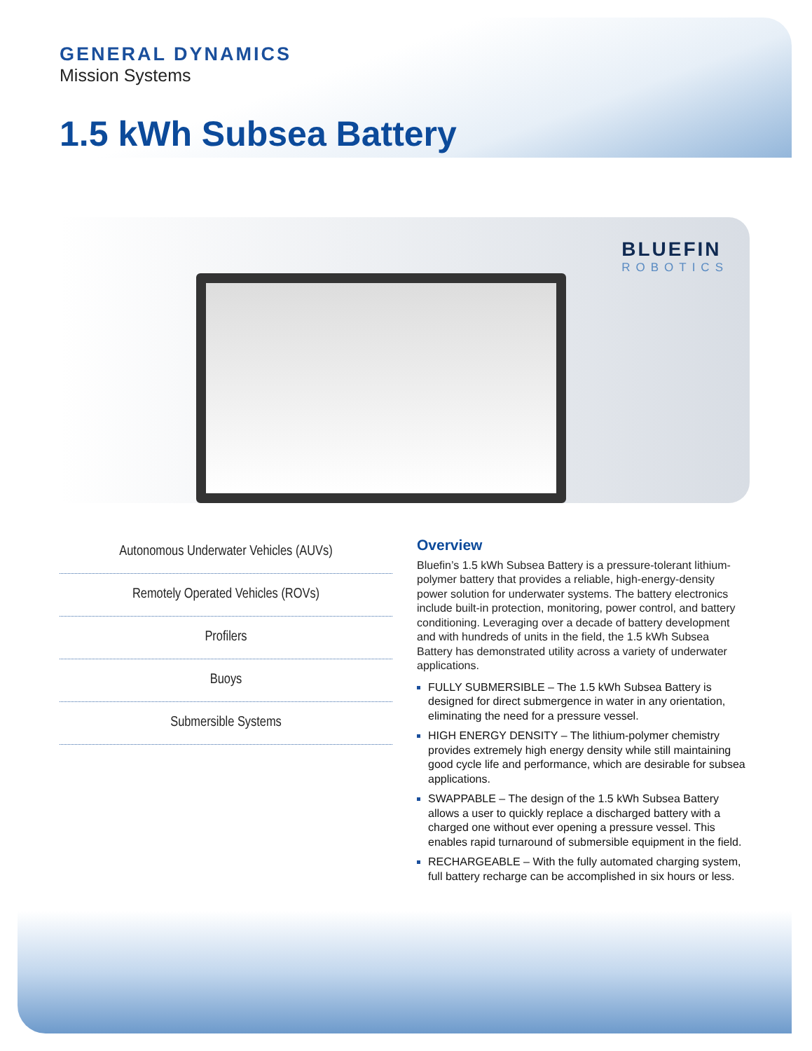GENERAL DYNAMICS
Mission Systems
1.5 kWh Subsea Battery
BLUEFIN
ROBOTICS
Autonomous Underwater Vehicles (AUVs)
Remotely Operated Vehicles (ROVs)
Profilers
Buoys
Submersible Systems
Overview
Bluefin’s 1.5 kWh Subsea Battery is a pressure-tolerant lithium-polymer battery that provides a reliable, high-energy-density power solution for underwater systems. The battery electronics include built-in protection, monitoring, power control, and battery conditioning. Leveraging over a decade of battery development and with hundreds of units in the field, the 1.5 kWh Subsea Battery has demonstrated utility across a variety of underwater applications.
FULLY SUBMERSIBLE – The 1.5 kWh Subsea Battery is designed for direct submergence in water in any orientation, eliminating the need for a pressure vessel.
HIGH ENERGY DENSITY – The lithium-polymer chemistry provides extremely high energy density while still maintaining good cycle life and performance, which are desirable for subsea applications.
SWAPPABLE – The design of the 1.5 kWh Subsea Battery allows a user to quickly replace a discharged battery with a charged one without ever opening a pressure vessel. This enables rapid turnaround of submersible equipment in the field.
RECHARGEABLE – With the fully automated charging system, full battery recharge can be accomplished in six hours or less.